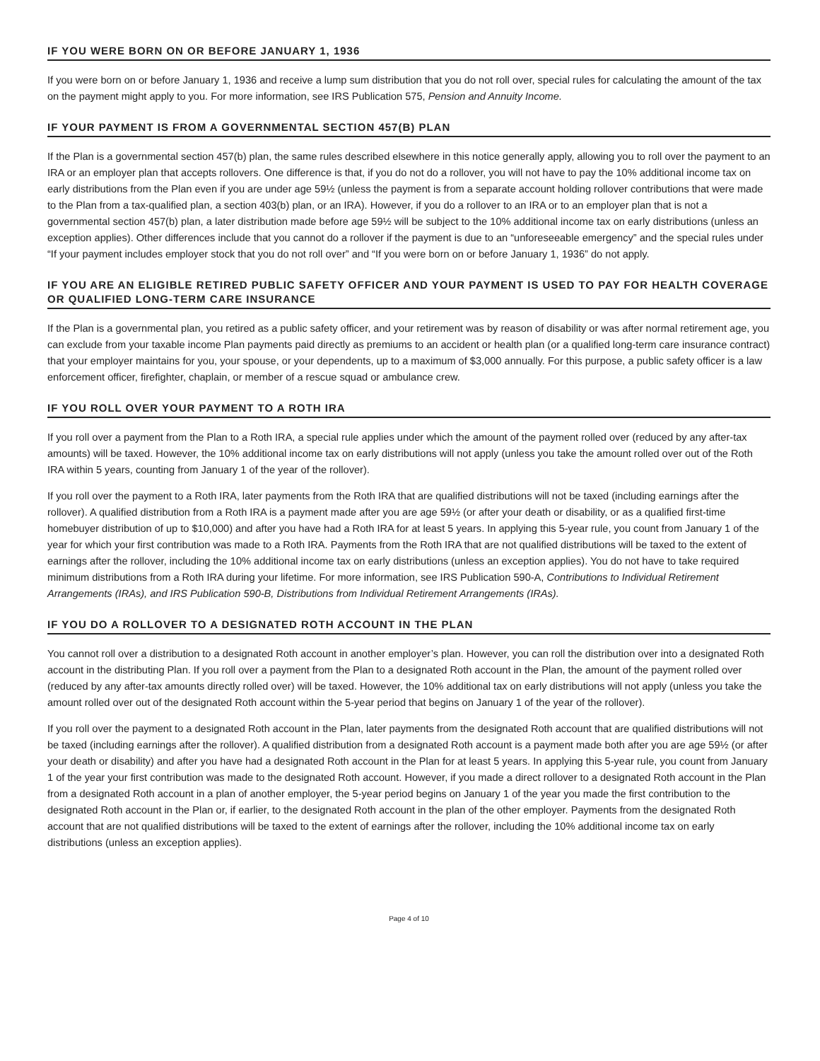IF YOU WERE BORN ON OR BEFORE JANUARY 1, 1936
If you were born on or before January 1, 1936 and receive a lump sum distribution that you do not roll over, special rules for calculating the amount of the tax on the payment might apply to you. For more information, see IRS Publication 575, Pension and Annuity Income.
IF YOUR PAYMENT IS FROM A GOVERNMENTAL SECTION 457(B) PLAN
If the Plan is a governmental section 457(b) plan, the same rules described elsewhere in this notice generally apply, allowing you to roll over the payment to an IRA or an employer plan that accepts rollovers. One difference is that, if you do not do a rollover, you will not have to pay the 10% additional income tax on early distributions from the Plan even if you are under age 59½ (unless the payment is from a separate account holding rollover contributions that were made to the Plan from a tax-qualified plan, a section 403(b) plan, or an IRA). However, if you do a rollover to an IRA or to an employer plan that is not a governmental section 457(b) plan, a later distribution made before age 59½ will be subject to the 10% additional income tax on early distributions (unless an exception applies). Other differences include that you cannot do a rollover if the payment is due to an “unforeseeable emergency” and the special rules under “If your payment includes employer stock that you do not roll over” and “If you were born on or before January 1, 1936” do not apply.
IF YOU ARE AN ELIGIBLE RETIRED PUBLIC SAFETY OFFICER AND YOUR PAYMENT IS USED TO PAY FOR HEALTH COVERAGE OR QUALIFIED LONG-TERM CARE INSURANCE
If the Plan is a governmental plan, you retired as a public safety officer, and your retirement was by reason of disability or was after normal retirement age, you can exclude from your taxable income Plan payments paid directly as premiums to an accident or health plan (or a qualified long-term care insurance contract) that your employer maintains for you, your spouse, or your dependents, up to a maximum of $3,000 annually. For this purpose, a public safety officer is a law enforcement officer, firefighter, chaplain, or member of a rescue squad or ambulance crew.
IF YOU ROLL OVER YOUR PAYMENT TO A ROTH IRA
If you roll over a payment from the Plan to a Roth IRA, a special rule applies under which the amount of the payment rolled over (reduced by any after-tax amounts) will be taxed. However, the 10% additional income tax on early distributions will not apply (unless you take the amount rolled over out of the Roth IRA within 5 years, counting from January 1 of the year of the rollover).
If you roll over the payment to a Roth IRA, later payments from the Roth IRA that are qualified distributions will not be taxed (including earnings after the rollover). A qualified distribution from a Roth IRA is a payment made after you are age 59½ (or after your death or disability, or as a qualified first-time homebuyer distribution of up to $10,000) and after you have had a Roth IRA for at least 5 years. In applying this 5-year rule, you count from January 1 of the year for which your first contribution was made to a Roth IRA. Payments from the Roth IRA that are not qualified distributions will be taxed to the extent of earnings after the rollover, including the 10% additional income tax on early distributions (unless an exception applies). You do not have to take required minimum distributions from a Roth IRA during your lifetime. For more information, see IRS Publication 590-A, Contributions to Individual Retirement Arrangements (IRAs), and IRS Publication 590-B, Distributions from Individual Retirement Arrangements (IRAs).
IF YOU DO A ROLLOVER TO A DESIGNATED ROTH ACCOUNT IN THE PLAN
You cannot roll over a distribution to a designated Roth account in another employer’s plan. However, you can roll the distribution over into a designated Roth account in the distributing Plan. If you roll over a payment from the Plan to a designated Roth account in the Plan, the amount of the payment rolled over (reduced by any after-tax amounts directly rolled over) will be taxed. However, the 10% additional tax on early distributions will not apply (unless you take the amount rolled over out of the designated Roth account within the 5-year period that begins on January 1 of the year of the rollover).
If you roll over the payment to a designated Roth account in the Plan, later payments from the designated Roth account that are qualified distributions will not be taxed (including earnings after the rollover). A qualified distribution from a designated Roth account is a payment made both after you are age 59½ (or after your death or disability) and after you have had a designated Roth account in the Plan for at least 5 years. In applying this 5-year rule, you count from January 1 of the year your first contribution was made to the designated Roth account. However, if you made a direct rollover to a designated Roth account in the Plan from a designated Roth account in a plan of another employer, the 5-year period begins on January 1 of the year you made the first contribution to the designated Roth account in the Plan or, if earlier, to the designated Roth account in the plan of the other employer. Payments from the designated Roth account that are not qualified distributions will be taxed to the extent of earnings after the rollover, including the 10% additional income tax on early distributions (unless an exception applies).
Page 4 of 10